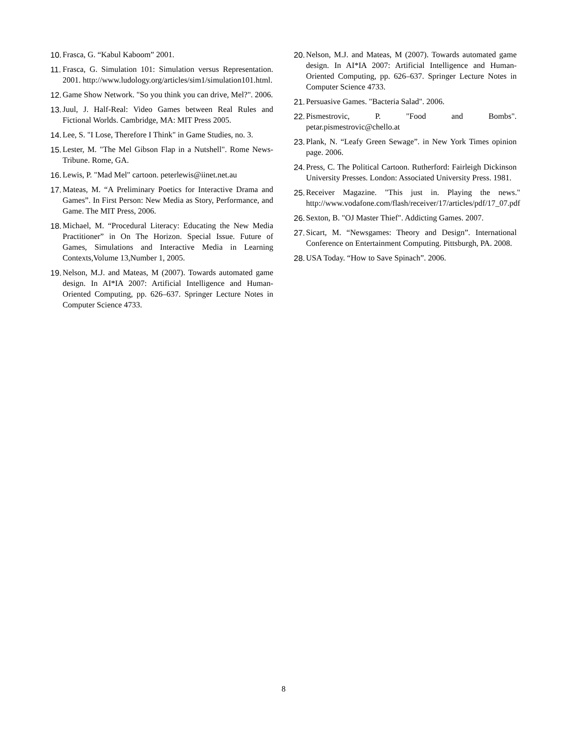10. Frasca, G. “Kabul Kaboom” 2001.
11. Frasca, G. Simulation 101: Simulation versus Representation. 2001. http://www.ludology.org/articles/sim1/simulation101.html.
12. Game Show Network. "So you think you can drive, Mel?". 2006.
13. Juul, J. Half-Real: Video Games between Real Rules and Fictional Worlds. Cambridge, MA: MIT Press 2005.
14. Lee, S. "I Lose, Therefore I Think" in Game Studies, no. 3.
15. Lester, M. "The Mel Gibson Flap in a Nutshell". Rome News-Tribune. Rome, GA.
16. Lewis, P. "Mad Mel" cartoon. peterlewis@iinet.net.au
17. Mateas, M. “A Preliminary Poetics for Interactive Drama and Games”. In First Person: New Media as Story, Performance, and Game. The MIT Press, 2006.
18. Michael, M. “Procedural Literacy: Educating the New Media Practitioner” in On The Horizon. Special Issue. Future of Games, Simulations and Interactive Media in Learning Contexts,Volume 13,Number 1, 2005.
19. Nelson, M.J. and Mateas, M (2007). Towards automated game design. In AI*IA 2007: Artificial Intelligence and Human-Oriented Computing, pp. 626–637. Springer Lecture Notes in Computer Science 4733.
20. Nelson, M.J. and Mateas, M (2007). Towards automated game design. In AI*IA 2007: Artificial Intelligence and Human-Oriented Computing, pp. 626–637. Springer Lecture Notes in Computer Science 4733.
21. Persuasive Games. "Bacteria Salad". 2006.
22. Pismestrovic, P. "Food and Bombs". petar.pismestrovic@chello.at
23. Plank, N. “Leafy Green Sewage”. in New York Times opinion page. 2006.
24. Press, C. The Political Cartoon. Rutherford: Fairleigh Dickinson University Presses. London: Associated University Press. 1981.
25. Receiver Magazine. "This just in. Playing the news." http://www.vodafone.com/flash/receiver/17/articles/pdf/17_07.pdf
26. Sexton, B. "OJ Master Thief". Addicting Games. 2007.
27. Sicart, M. “Newsgames: Theory and Design”. International Conference on Entertainment Computing. Pittsburgh, PA. 2008.
28. USA Today. “How to Save Spinach”. 2006.
8